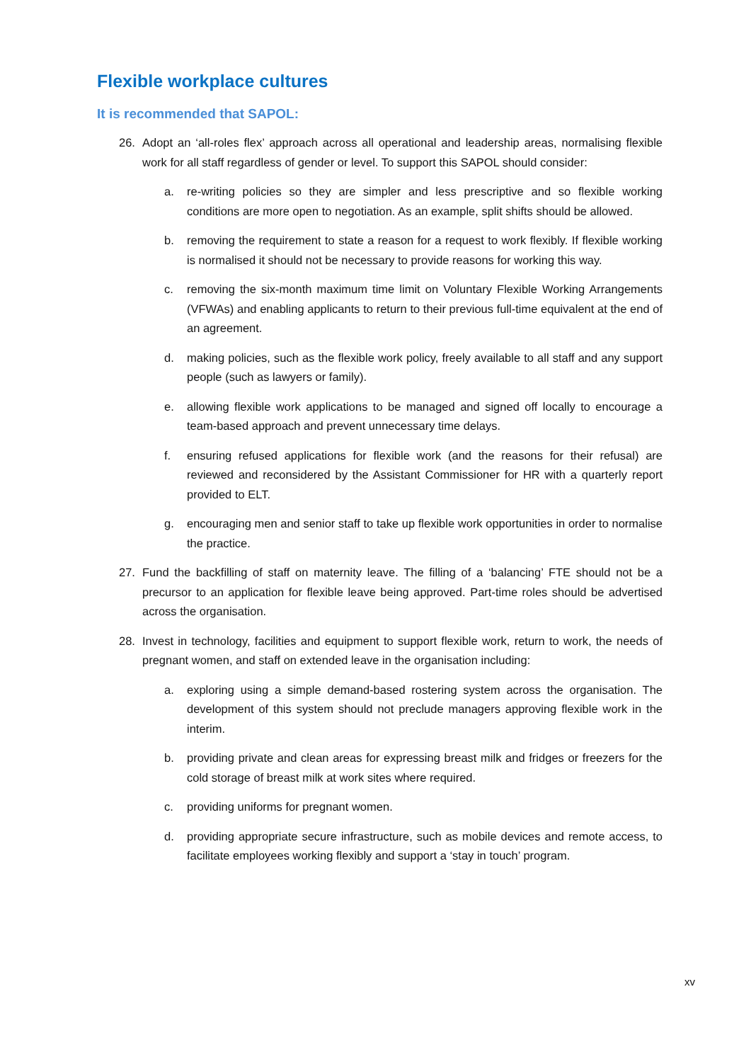Flexible workplace cultures
It is recommended that SAPOL:
26. Adopt an ‘all-roles flex’ approach across all operational and leadership areas, normalising flexible work for all staff regardless of gender or level. To support this SAPOL should consider:
a. re-writing policies so they are simpler and less prescriptive and so flexible working conditions are more open to negotiation. As an example, split shifts should be allowed.
b. removing the requirement to state a reason for a request to work flexibly. If flexible working is normalised it should not be necessary to provide reasons for working this way.
c. removing the six-month maximum time limit on Voluntary Flexible Working Arrangements (VFWAs) and enabling applicants to return to their previous full-time equivalent at the end of an agreement.
d. making policies, such as the flexible work policy, freely available to all staff and any support people (such as lawyers or family).
e. allowing flexible work applications to be managed and signed off locally to encourage a team-based approach and prevent unnecessary time delays.
f. ensuring refused applications for flexible work (and the reasons for their refusal) are reviewed and reconsidered by the Assistant Commissioner for HR with a quarterly report provided to ELT.
g. encouraging men and senior staff to take up flexible work opportunities in order to normalise the practice.
27. Fund the backfilling of staff on maternity leave. The filling of a ‘balancing’ FTE should not be a precursor to an application for flexible leave being approved. Part-time roles should be advertised across the organisation.
28. Invest in technology, facilities and equipment to support flexible work, return to work, the needs of pregnant women, and staff on extended leave in the organisation including:
a. exploring using a simple demand-based rostering system across the organisation. The development of this system should not preclude managers approving flexible work in the interim.
b. providing private and clean areas for expressing breast milk and fridges or freezers for the cold storage of breast milk at work sites where required.
c. providing uniforms for pregnant women.
d. providing appropriate secure infrastructure, such as mobile devices and remote access, to facilitate employees working flexibly and support a ‘stay in touch’ program.
xv